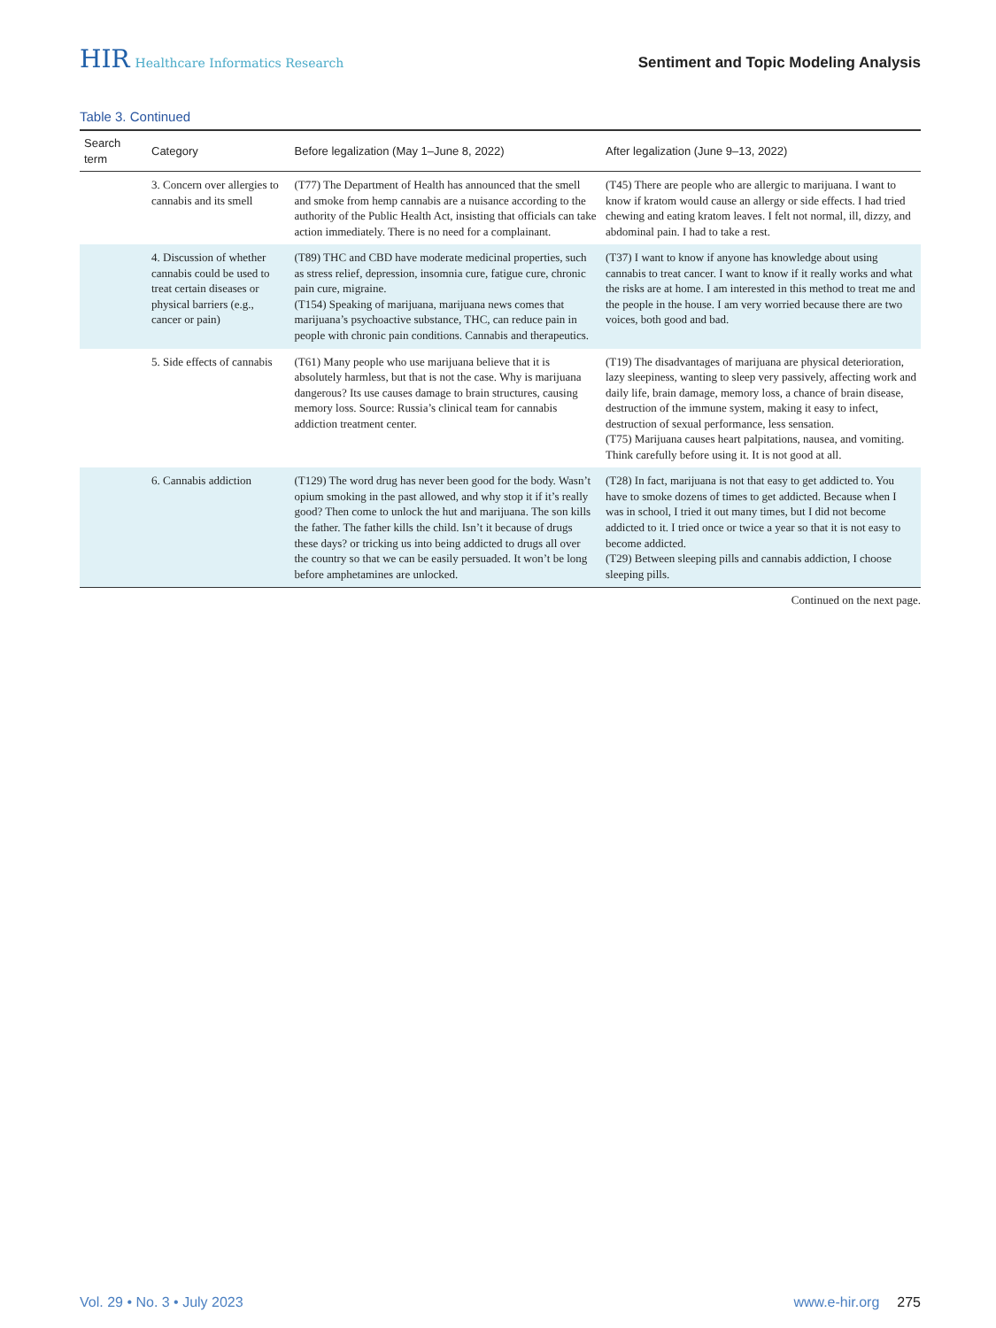HIR Healthcare Informatics Research
Sentiment and Topic Modeling Analysis
Table 3. Continued
| Search term | Category | Before legalization (May 1–June 8, 2022) | After legalization (June 9–13, 2022) |
| --- | --- | --- | --- |
| | 3. Concern over allergies to cannabis and its smell | (T77) The Department of Health has announced that the smell and smoke from hemp cannabis are a nuisance according to the authority of the Public Health Act, insisting that officials can take action immediately. There is no need for a complainant. | (T45) There are people who are allergic to marijuana. I want to know if kratom would cause an allergy or side effects. I had tried chewing and eating kratom leaves. I felt not normal, ill, dizzy, and abdominal pain. I had to take a rest. |
| | 4. Discussion of whether cannabis could be used to treat certain diseases or physical barriers (e.g., cancer or pain) | (T89) THC and CBD have moderate medicinal properties, such as stress relief, depression, insomnia cure, fatigue cure, chronic pain cure, migraine. (T154) Speaking of marijuana, marijuana news comes that marijuana’s psychoactive substance, THC, can reduce pain in people with chronic pain conditions. Cannabis and therapeutics. | (T37) I want to know if anyone has knowledge about using cannabis to treat cancer. I want to know if it really works and what the risks are at home. I am interested in this method to treat me and the people in the house. I am very worried because there are two voices, both good and bad. |
| | 5. Side effects of cannabis | (T61) Many people who use marijuana believe that it is absolutely harmless, but that is not the case. Why is marijuana dangerous? Its use causes damage to brain structures, causing memory loss. Source: Russia’s clinical team for cannabis addiction treatment center. | (T19) The disadvantages of marijuana are physical deterioration, lazy sleepiness, wanting to sleep very passively, affecting work and daily life, brain damage, memory loss, a chance of brain disease, destruction of the immune system, making it easy to infect, destruction of sexual performance, less sensation. (T75) Marijuana causes heart palpitations, nausea, and vomiting. Think carefully before using it. It is not good at all. |
| | 6. Cannabis addiction | (T129) The word drug has never been good for the body. Wasn’t opium smoking in the past allowed, and why stop it if it’s really good? Then come to unlock the hut and marijuana. The son kills the father. The father kills the child. Isn’t it because of drugs these days? or tricking us into being addicted to drugs all over the country so that we can be easily persuaded. It won’t be long before amphetamines are unlocked. | (T28) In fact, marijuana is not that easy to get addicted to. You have to smoke dozens of times to get addicted. Because when I was in school, I tried it out many times, but I did not become addicted to it. I tried once or twice a year so that it is not easy to become addicted. (T29) Between sleeping pills and cannabis addiction, I choose sleeping pills. |
Continued on the next page.
Vol. 29 • No. 3 • July 2023 www.e-hir.org 275